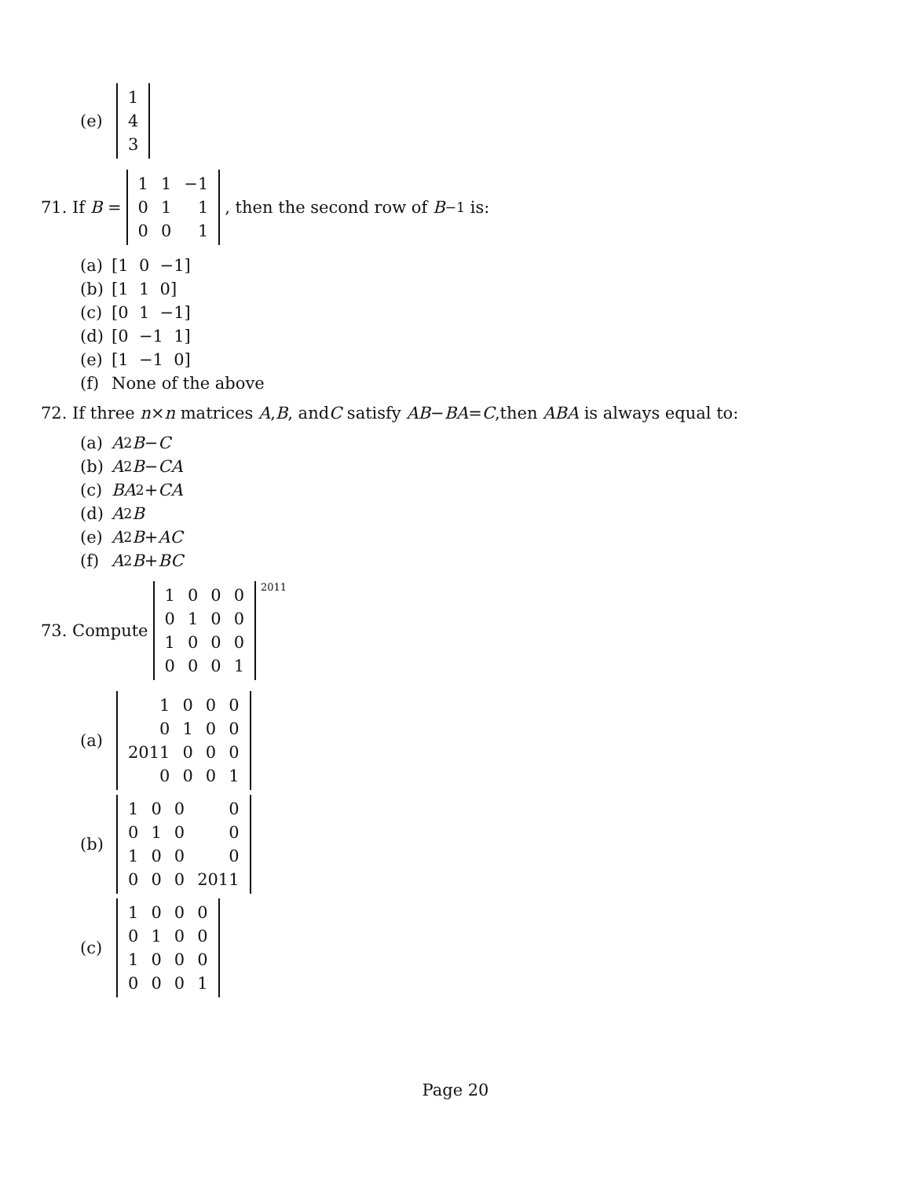(e)
| 1 |
| 4 |
| 3 |
71. If B =
| 1 | 1 | −1 |
| 0 | 1 | 1 |
| 0 | 0 | 1 |
, then the second row of B<sup>−1</sup> is:
(a) [1 0 −1]
(b) [1 1 0]
(c) [0 1 −1]
(d) [0 −1 1]
(e) [1 −1 0]
(f) None of the above
72. If three n × n matrices A, B, and C satisfy AB − BA = C,then ABA is always equal to:
(a) A<sup>2</sup> B − C
(b) A<sup>2</sup> B − CA
(c) BA<sup>2</sup> + CA
(d) A<sup>2</sup> B
(e) A<sup>2</sup> B + AC
(f) A<sup>2</sup> B + BC
73. Compute
| 1 | 0 | 0 | 0 |
| 0 | 1 | 0 | 0 |
| 1 | 0 | 0 | 0 |
| 0 | 0 | 0 | 1 |
<sup>2011</sup>
(a)
| 1 | 0 | 0 | 0 |
| 0 | 1 | 0 | 0 |
| 2011 | 0 | 0 | 0 |
| 0 | 0 | 0 | 1 |
(b)
| 1 | 0 | 0 | 0 |
| 0 | 1 | 0 | 0 |
| 1 | 0 | 0 | 0 |
| 0 | 0 | 0 | 2011 |
(c)
| 1 | 0 | 0 | 0 |
| 0 | 1 | 0 | 0 |
| 1 | 0 | 0 | 0 |
| 0 | 0 | 0 | 1 |
Page 20